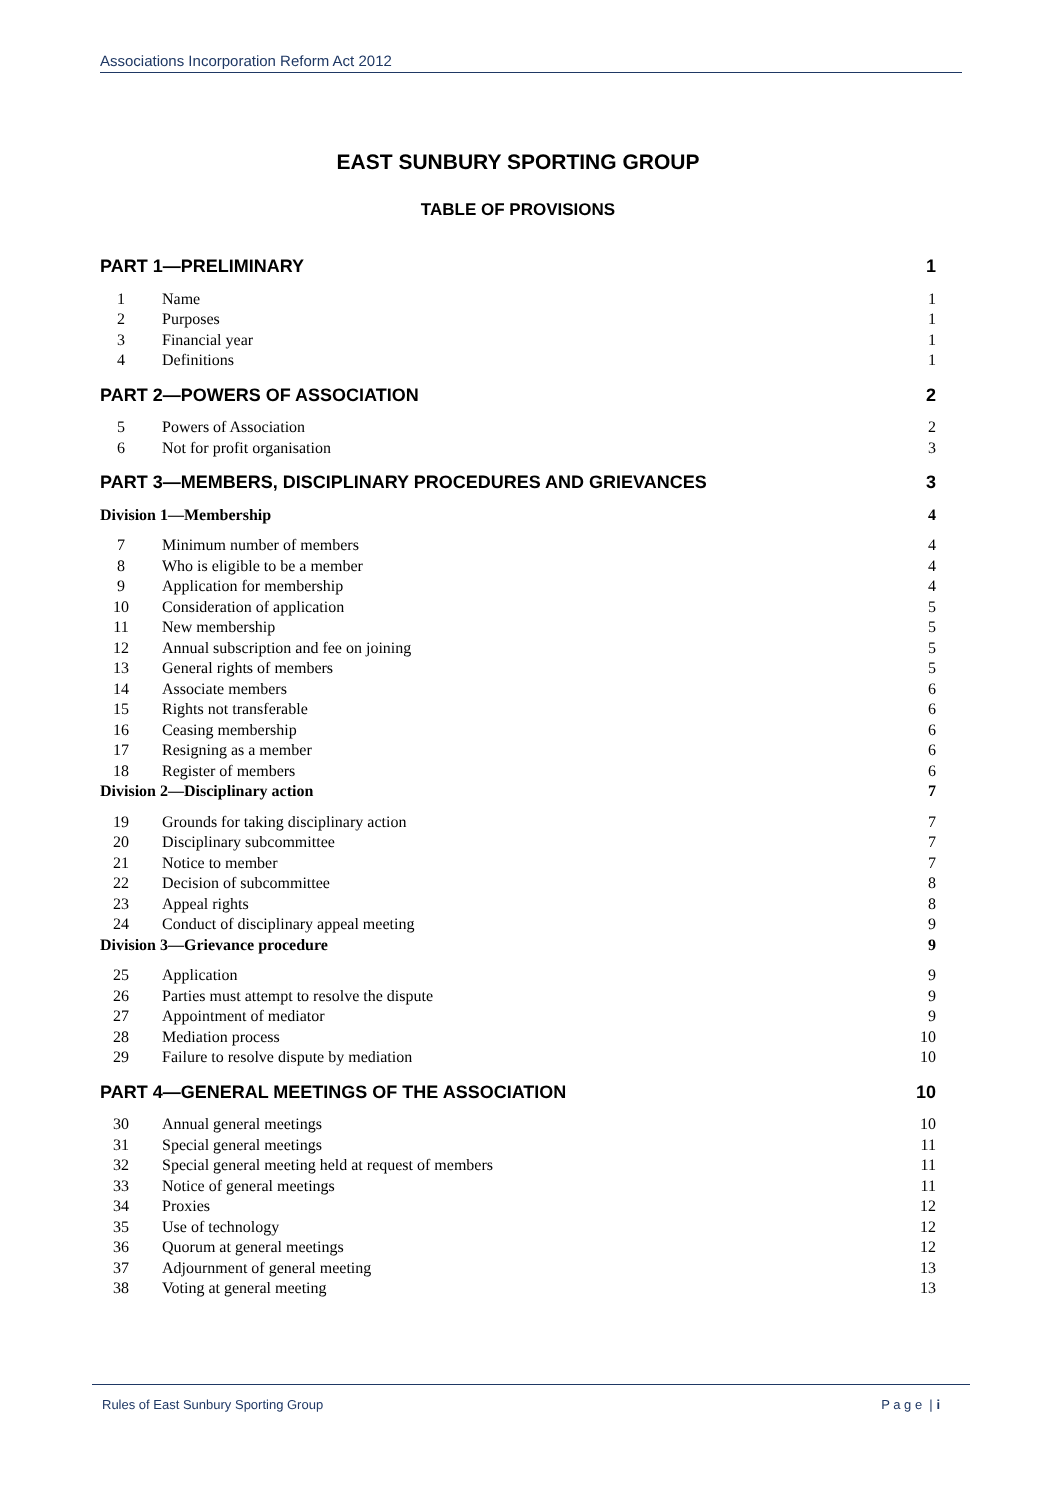Associations Incorporation Reform Act 2012
EAST SUNBURY SPORTING GROUP
TABLE OF PROVISIONS
| PART 1—PRELIMINARY | | 1 |
| 1 | Name | 1 |
| 2 | Purposes | 1 |
| 3 | Financial year | 1 |
| 4 | Definitions | 1 |
| PART 2—POWERS OF ASSOCIATION | | 2 |
| 5 | Powers of Association | 2 |
| 6 | Not for profit organisation | 3 |
| PART 3—MEMBERS, DISCIPLINARY PROCEDURES AND GRIEVANCES | | 3 |
| Division 1—Membership | | 4 |
| 7 | Minimum number of members | 4 |
| 8 | Who is eligible to be a member | 4 |
| 9 | Application for membership | 4 |
| 10 | Consideration of application | 5 |
| 11 | New membership | 5 |
| 12 | Annual subscription and fee on joining | 5 |
| 13 | General rights of members | 5 |
| 14 | Associate members | 6 |
| 15 | Rights not transferable | 6 |
| 16 | Ceasing membership | 6 |
| 17 | Resigning as a member | 6 |
| 18 | Register of members | 6 |
| Division 2—Disciplinary action | | 7 |
| 19 | Grounds for taking disciplinary action | 7 |
| 20 | Disciplinary subcommittee | 7 |
| 21 | Notice to member | 7 |
| 22 | Decision of subcommittee | 8 |
| 23 | Appeal rights | 8 |
| 24 | Conduct of disciplinary appeal meeting | 9 |
| Division 3—Grievance procedure | | 9 |
| 25 | Application | 9 |
| 26 | Parties must attempt to resolve the dispute | 9 |
| 27 | Appointment of mediator | 9 |
| 28 | Mediation process | 10 |
| 29 | Failure to resolve dispute by mediation | 10 |
| PART 4—GENERAL MEETINGS OF THE ASSOCIATION | | 10 |
| 30 | Annual general meetings | 10 |
| 31 | Special general meetings | 11 |
| 32 | Special general meeting held at request of members | 11 |
| 33 | Notice of general meetings | 11 |
| 34 | Proxies | 12 |
| 35 | Use of technology | 12 |
| 36 | Quorum at general meetings | 12 |
| 37 | Adjournment of general meeting | 13 |
| 38 | Voting at general meeting | 13 |
Rules of East Sunbury Sporting Group P a g e | i